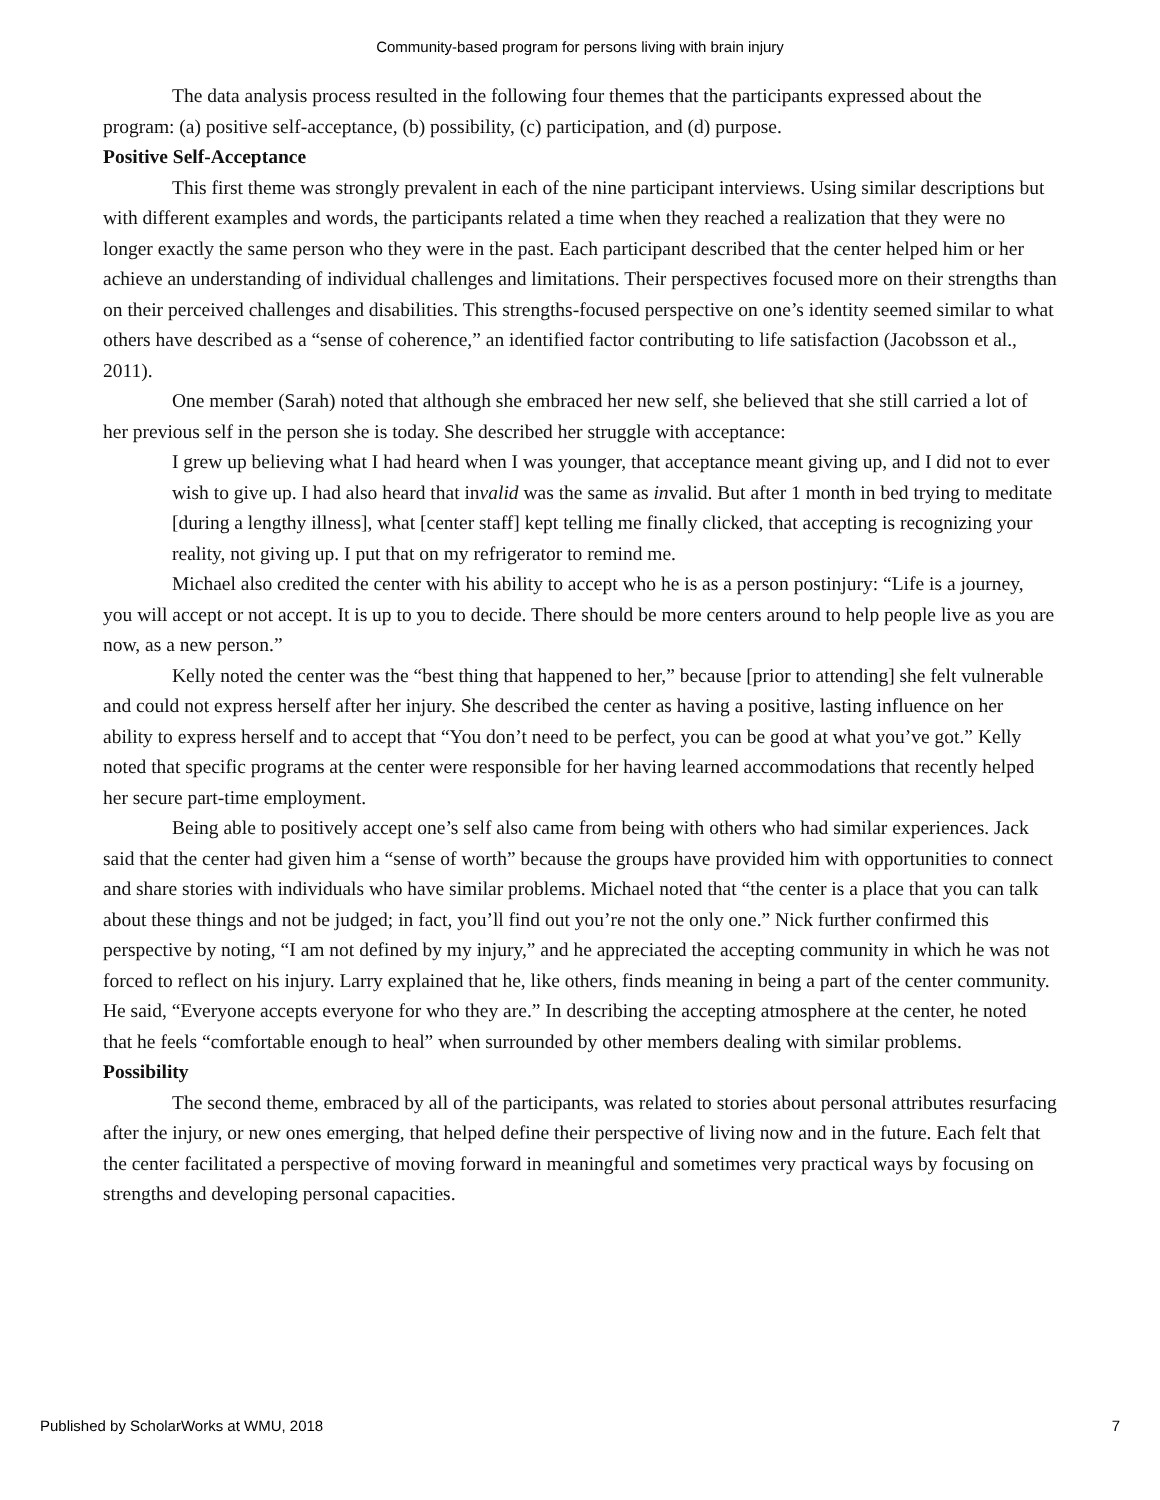Community-based program for persons living with brain injury
The data analysis process resulted in the following four themes that the participants expressed about the program: (a) positive self-acceptance, (b) possibility, (c) participation, and (d) purpose.
Positive Self-Acceptance
This first theme was strongly prevalent in each of the nine participant interviews. Using similar descriptions but with different examples and words, the participants related a time when they reached a realization that they were no longer exactly the same person who they were in the past. Each participant described that the center helped him or her achieve an understanding of individual challenges and limitations. Their perspectives focused more on their strengths than on their perceived challenges and disabilities. This strengths-focused perspective on one’s identity seemed similar to what others have described as a “sense of coherence,” an identified factor contributing to life satisfaction (Jacobsson et al., 2011).
One member (Sarah) noted that although she embraced her new self, she believed that she still carried a lot of her previous self in the person she is today. She described her struggle with acceptance:
I grew up believing what I had heard when I was younger, that acceptance meant giving up, and I did not to ever wish to give up. I had also heard that invalid was the same as invalid. But after 1 month in bed trying to meditate [during a lengthy illness], what [center staff] kept telling me finally clicked, that accepting is recognizing your reality, not giving up. I put that on my refrigerator to remind me.
Michael also credited the center with his ability to accept who he is as a person postinjury: “Life is a journey, you will accept or not accept. It is up to you to decide. There should be more centers around to help people live as you are now, as a new person.”
Kelly noted the center was the “best thing that happened to her,” because [prior to attending] she felt vulnerable and could not express herself after her injury. She described the center as having a positive, lasting influence on her ability to express herself and to accept that “You don’t need to be perfect, you can be good at what you’ve got.” Kelly noted that specific programs at the center were responsible for her having learned accommodations that recently helped her secure part-time employment.
Being able to positively accept one’s self also came from being with others who had similar experiences. Jack said that the center had given him a “sense of worth” because the groups have provided him with opportunities to connect and share stories with individuals who have similar problems. Michael noted that “the center is a place that you can talk about these things and not be judged; in fact, you’ll find out you’re not the only one.” Nick further confirmed this perspective by noting, “I am not defined by my injury,” and he appreciated the accepting community in which he was not forced to reflect on his injury. Larry explained that he, like others, finds meaning in being a part of the center community. He said, “Everyone accepts everyone for who they are.” In describing the accepting atmosphere at the center, he noted that he feels “comfortable enough to heal” when surrounded by other members dealing with similar problems.
Possibility
The second theme, embraced by all of the participants, was related to stories about personal attributes resurfacing after the injury, or new ones emerging, that helped define their perspective of living now and in the future. Each felt that the center facilitated a perspective of moving forward in meaningful and sometimes very practical ways by focusing on strengths and developing personal capacities.
Published by ScholarWorks at WMU, 2018 7